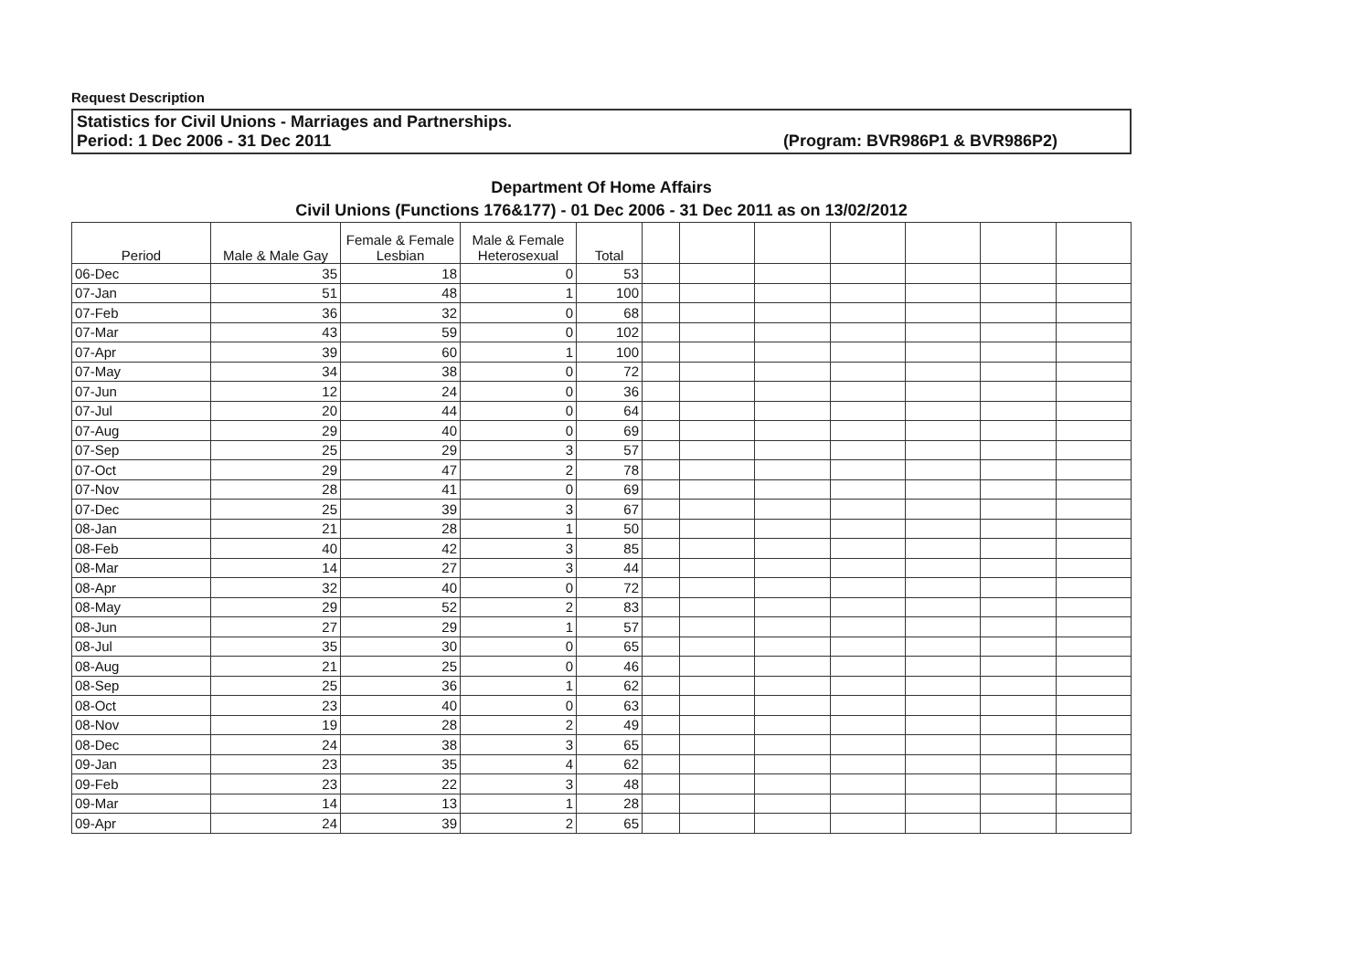Request Description
Statistics for Civil Unions - Marriages and Partnerships.
Period: 1 Dec 2006 - 31 Dec 2011 (Program: BVR986P1 & BVR986P2)
Department Of Home Affairs
Civil Unions (Functions 176&177) - 01 Dec 2006 - 31 Dec 2011 as on 13/02/2012
| Period | Male & Male Gay | Female & Female Lesbian | Male & Female Heterosexual | Total | | | | | | | |
| --- | --- | --- | --- | --- | --- | --- | --- | --- | --- | --- | --- |
| 06-Dec | 35 | 18 | 0 | 53 | | | | | | | |
| 07-Jan | 51 | 48 | 1 | 100 | | | | | | | |
| 07-Feb | 36 | 32 | 0 | 68 | | | | | | | |
| 07-Mar | 43 | 59 | 0 | 102 | | | | | | | |
| 07-Apr | 39 | 60 | 1 | 100 | | | | | | | |
| 07-May | 34 | 38 | 0 | 72 | | | | | | | |
| 07-Jun | 12 | 24 | 0 | 36 | | | | | | | |
| 07-Jul | 20 | 44 | 0 | 64 | | | | | | | |
| 07-Aug | 29 | 40 | 0 | 69 | | | | | | | |
| 07-Sep | 25 | 29 | 3 | 57 | | | | | | | |
| 07-Oct | 29 | 47 | 2 | 78 | | | | | | | |
| 07-Nov | 28 | 41 | 0 | 69 | | | | | | | |
| 07-Dec | 25 | 39 | 3 | 67 | | | | | | | |
| 08-Jan | 21 | 28 | 1 | 50 | | | | | | | |
| 08-Feb | 40 | 42 | 3 | 85 | | | | | | | |
| 08-Mar | 14 | 27 | 3 | 44 | | | | | | | |
| 08-Apr | 32 | 40 | 0 | 72 | | | | | | | |
| 08-May | 29 | 52 | 2 | 83 | | | | | | | |
| 08-Jun | 27 | 29 | 1 | 57 | | | | | | | |
| 08-Jul | 35 | 30 | 0 | 65 | | | | | | | |
| 08-Aug | 21 | 25 | 0 | 46 | | | | | | | |
| 08-Sep | 25 | 36 | 1 | 62 | | | | | | | |
| 08-Oct | 23 | 40 | 0 | 63 | | | | | | | |
| 08-Nov | 19 | 28 | 2 | 49 | | | | | | | |
| 08-Dec | 24 | 38 | 3 | 65 | | | | | | | |
| 09-Jan | 23 | 35 | 4 | 62 | | | | | | | |
| 09-Feb | 23 | 22 | 3 | 48 | | | | | | | |
| 09-Mar | 14 | 13 | 1 | 28 | | | | | | | |
| 09-Apr | 24 | 39 | 2 | 65 | | | | | | | |